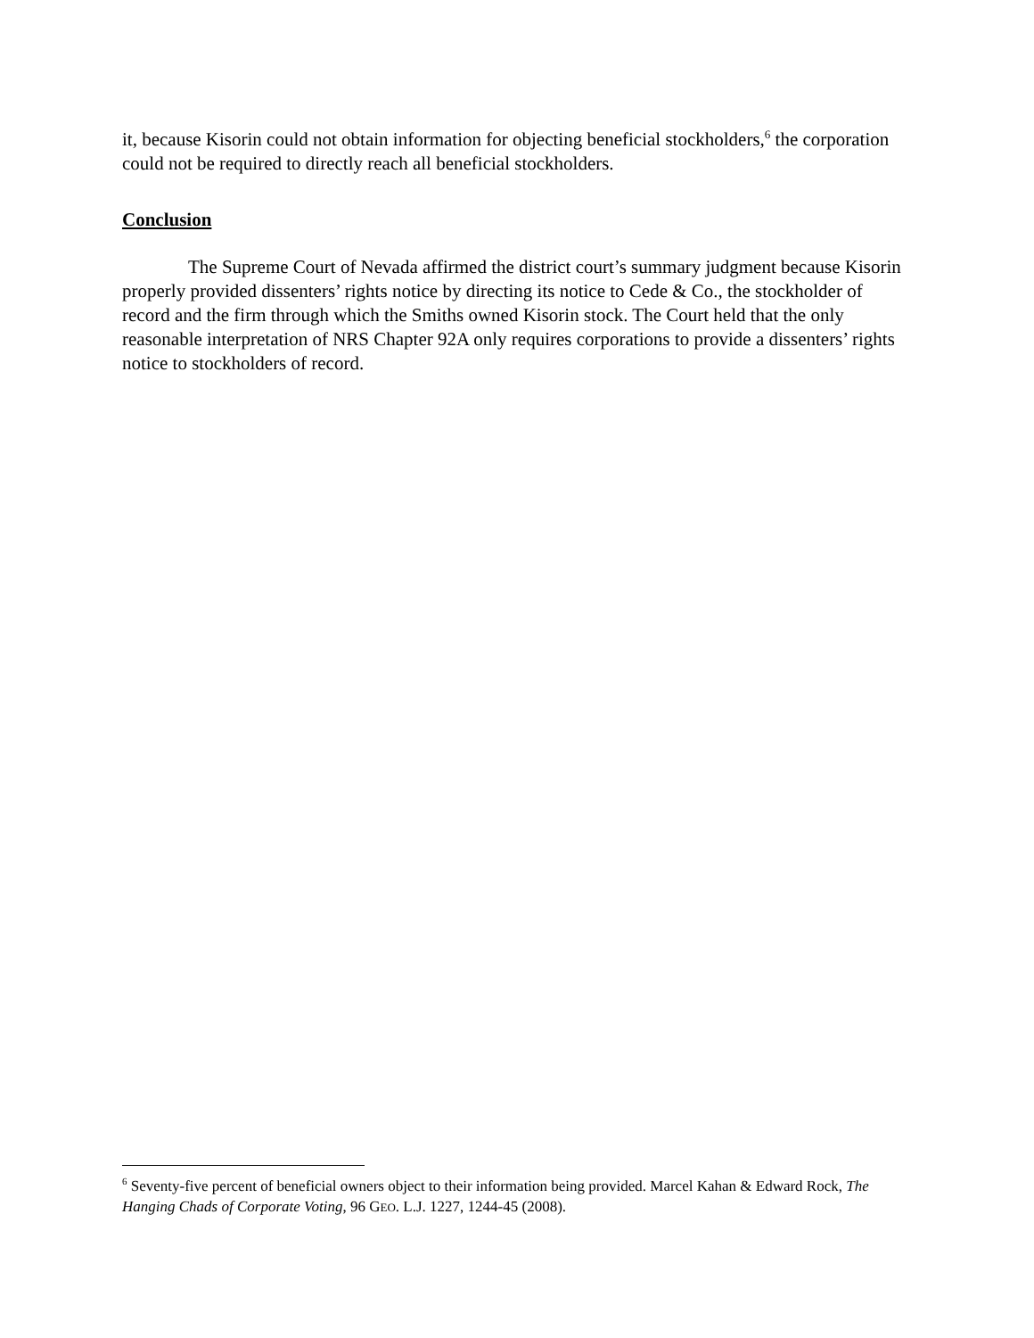it, because Kisorin could not obtain information for objecting beneficial stockholders,<sup>6</sup> the corporation could not be required to directly reach all beneficial stockholders.
Conclusion
The Supreme Court of Nevada affirmed the district court’s summary judgment because Kisorin properly provided dissenters’ rights notice by directing its notice to Cede & Co., the stockholder of record and the firm through which the Smiths owned Kisorin stock. The Court held that the only reasonable interpretation of NRS Chapter 92A only requires corporations to provide a dissenters’ rights notice to stockholders of record.
<sup>6</sup> Seventy-five percent of beneficial owners object to their information being provided. Marcel Kahan & Edward Rock, The Hanging Chads of Corporate Voting, 96 GEO. L.J. 1227, 1244-45 (2008).